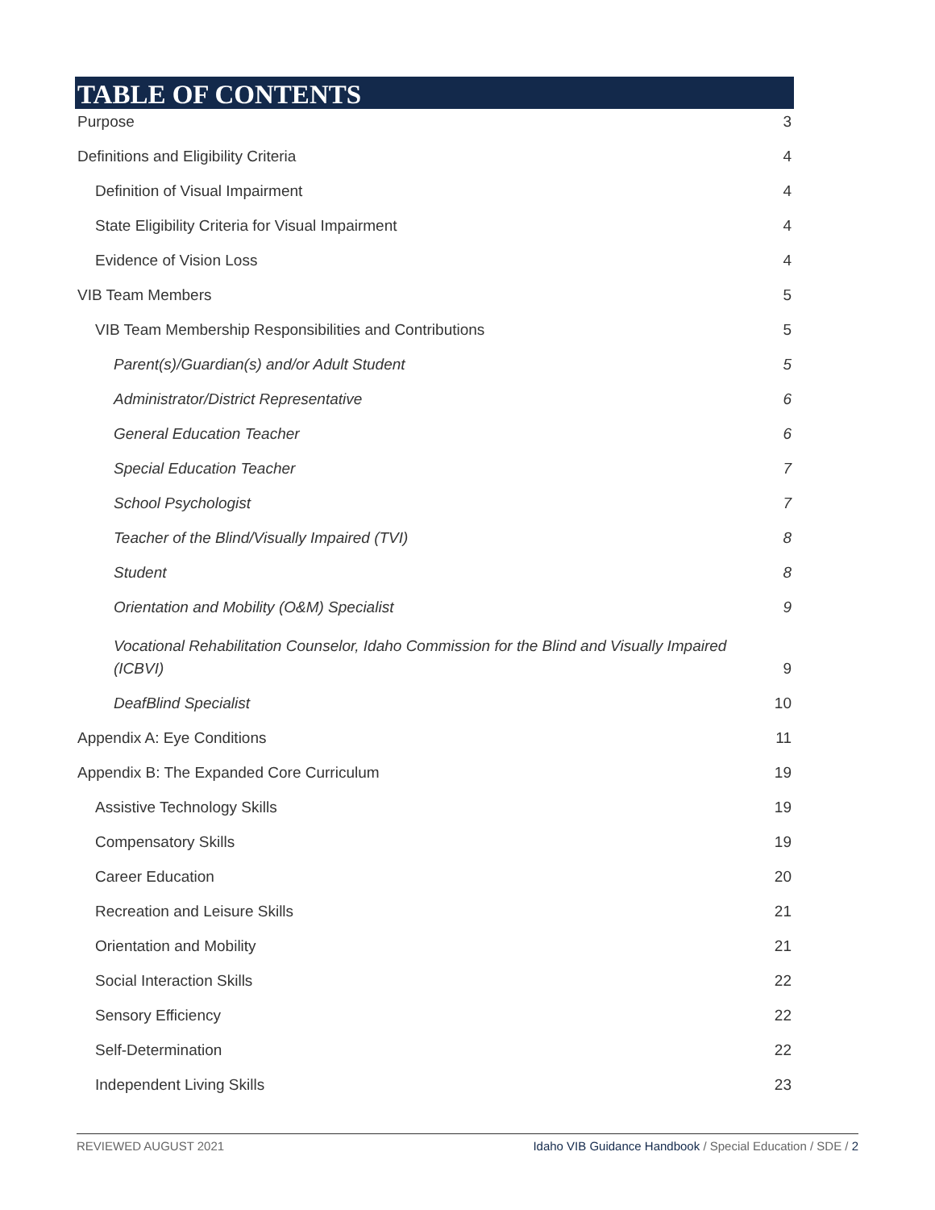TABLE OF CONTENTS
Purpose 3
Definitions and Eligibility Criteria 4
Definition of Visual Impairment 4
State Eligibility Criteria for Visual Impairment 4
Evidence of Vision Loss 4
VIB Team Members 5
VIB Team Membership Responsibilities and Contributions 5
Parent(s)/Guardian(s) and/or Adult Student 5
Administrator/District Representative 6
General Education Teacher 6
Special Education Teacher 7
School Psychologist 7
Teacher of the Blind/Visually Impaired (TVI) 8
Student 8
Orientation and Mobility (O&M) Specialist 9
Vocational Rehabilitation Counselor, Idaho Commission for the Blind and Visually Impaired (ICBVI) 9
DeafBlind Specialist 10
Appendix A: Eye Conditions 11
Appendix B: The Expanded Core Curriculum 19
Assistive Technology Skills 19
Compensatory Skills 19
Career Education 20
Recreation and Leisure Skills 21
Orientation and Mobility 21
Social Interaction Skills 22
Sensory Efficiency 22
Self-Determination 22
Independent Living Skills 23
REVIEWED AUGUST 2021 Idaho VIB Guidance Handbook / Special Education / SDE / 2